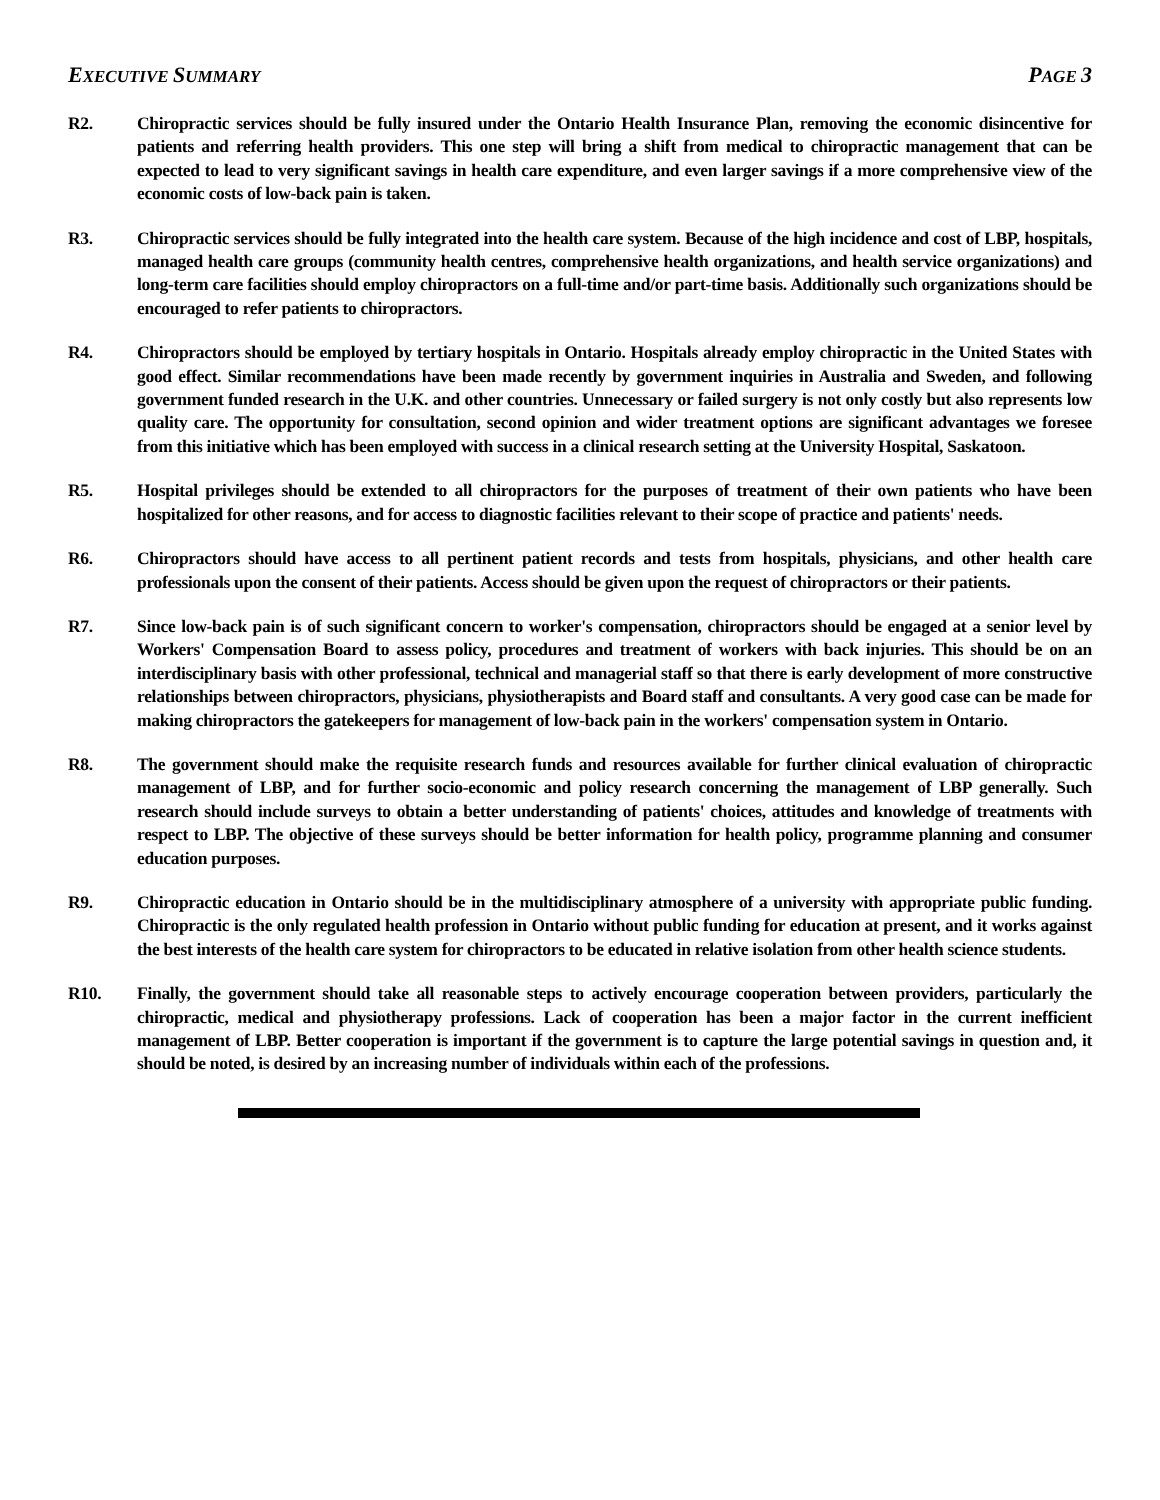EXECUTIVE SUMMARY PAGE 3
R2. Chiropractic services should be fully insured under the Ontario Health Insurance Plan, removing the economic disincentive for patients and referring health providers. This one step will bring a shift from medical to chiropractic management that can be expected to lead to very significant savings in health care expenditure, and even larger savings if a more comprehensive view of the economic costs of low-back pain is taken.
R3. Chiropractic services should be fully integrated into the health care system. Because of the high incidence and cost of LBP, hospitals, managed health care groups (community health centres, comprehensive health organizations, and health service organizations) and long-term care facilities should employ chiropractors on a full-time and/or part-time basis. Additionally such organizations should be encouraged to refer patients to chiropractors.
R4. Chiropractors should be employed by tertiary hospitals in Ontario. Hospitals already employ chiropractic in the United States with good effect. Similar recommendations have been made recently by government inquiries in Australia and Sweden, and following government funded research in the U.K. and other countries. Unnecessary or failed surgery is not only costly but also represents low quality care. The opportunity for consultation, second opinion and wider treatment options are significant advantages we foresee from this initiative which has been employed with success in a clinical research setting at the University Hospital, Saskatoon.
R5. Hospital privileges should be extended to all chiropractors for the purposes of treatment of their own patients who have been hospitalized for other reasons, and for access to diagnostic facilities relevant to their scope of practice and patients' needs.
R6. Chiropractors should have access to all pertinent patient records and tests from hospitals, physicians, and other health care professionals upon the consent of their patients. Access should be given upon the request of chiropractors or their patients.
R7. Since low-back pain is of such significant concern to worker's compensation, chiropractors should be engaged at a senior level by Workers' Compensation Board to assess policy, procedures and treatment of workers with back injuries. This should be on an interdisciplinary basis with other professional, technical and managerial staff so that there is early development of more constructive relationships between chiropractors, physicians, physiotherapists and Board staff and consultants. A very good case can be made for making chiropractors the gatekeepers for management of low-back pain in the workers' compensation system in Ontario.
R8. The government should make the requisite research funds and resources available for further clinical evaluation of chiropractic management of LBP, and for further socio-economic and policy research concerning the management of LBP generally. Such research should include surveys to obtain a better understanding of patients' choices, attitudes and knowledge of treatments with respect to LBP. The objective of these surveys should be better information for health policy, programme planning and consumer education purposes.
R9. Chiropractic education in Ontario should be in the multidisciplinary atmosphere of a university with appropriate public funding. Chiropractic is the only regulated health profession in Ontario without public funding for education at present, and it works against the best interests of the health care system for chiropractors to be educated in relative isolation from other health science students.
R10. Finally, the government should take all reasonable steps to actively encourage cooperation between providers, particularly the chiropractic, medical and physiotherapy professions. Lack of cooperation has been a major factor in the current inefficient management of LBP. Better cooperation is important if the government is to capture the large potential savings in question and, it should be noted, is desired by an increasing number of individuals within each of the professions.